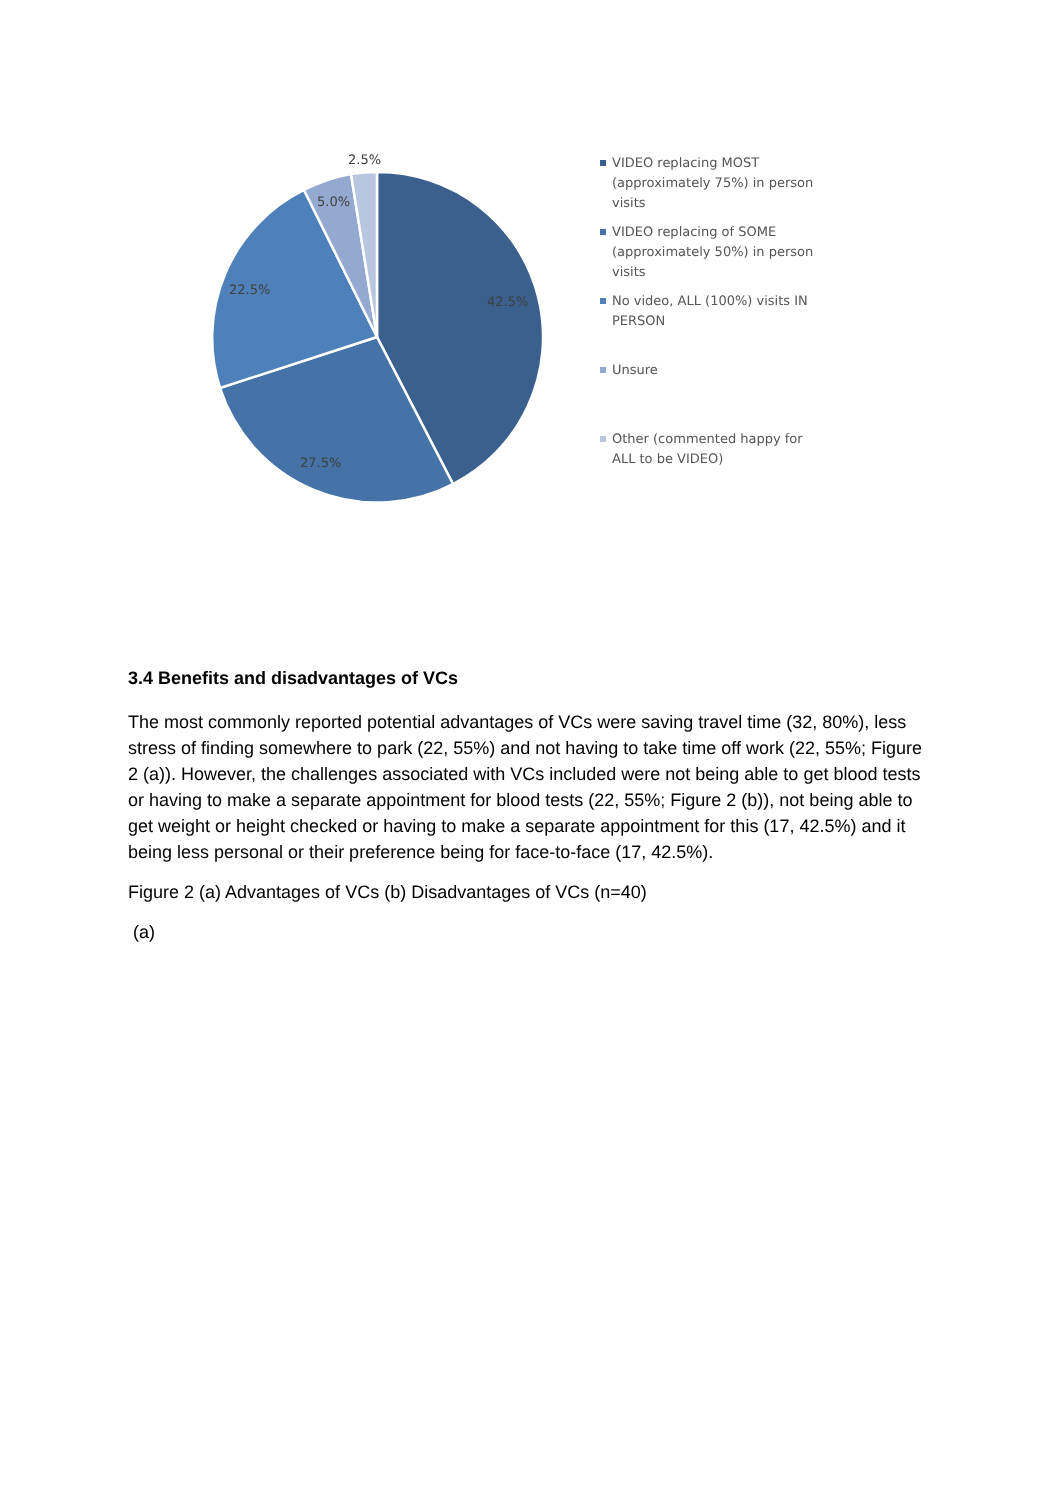42.5%
27.5%
22.5%
5.0%
2.5%
VIDEO replacing MOST (approximately 75%) in person visits
VIDEO replacing of SOME (approximately 50%) in person visits
No video, ALL (100%) visits IN PERSON
Unsure
Other (commented happy for ALL to be VIDEO)
3.4 Benefits and disadvantages of VCs
The most commonly reported potential advantages of VCs were saving travel time (32, 80%), less stress of finding somewhere to park (22, 55%) and not having to take time off work (22, 55%; Figure 2 (a)). However, the challenges associated with VCs included were not being able to get blood tests or having to make a separate appointment for blood tests (22, 55%; Figure 2 (b)), not being able to get weight or height checked or having to make a separate appointment for this (17, 42.5%) and it being less personal or their preference being for face-to-face (17, 42.5%).
Figure 2 (a) Advantages of VCs (b) Disadvantages of VCs (n=40)
(a)